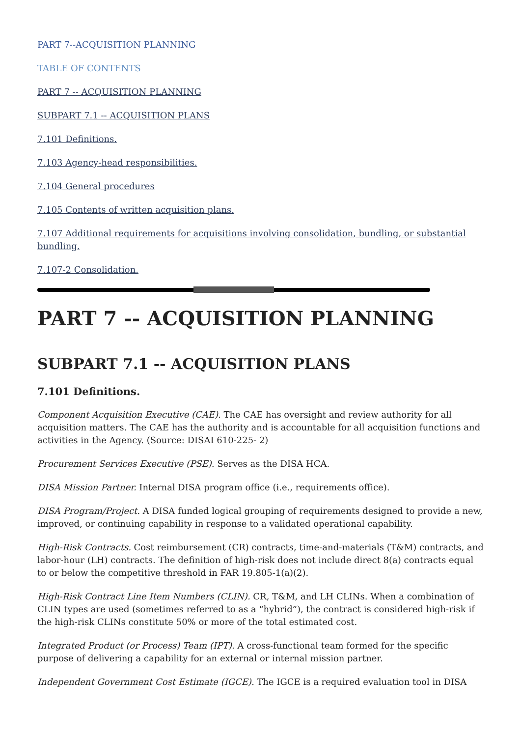PART 7--ACQUISITION PLANNING
TABLE OF CONTENTS
PART 7 -- ACQUISITION PLANNING
SUBPART 7.1 -- ACQUISITION PLANS
7.101 Definitions.
7.103 Agency-head responsibilities.
7.104 General procedures
7.105 Contents of written acquisition plans.
7.107 Additional requirements for acquisitions involving consolidation, bundling, or substantial bundling.
7.107-2 Consolidation.
PART 7 -- ACQUISITION PLANNING
SUBPART 7.1 -- ACQUISITION PLANS
7.101 Definitions.
Component Acquisition Executive (CAE). The CAE has oversight and review authority for all acquisition matters. The CAE has the authority and is accountable for all acquisition functions and activities in the Agency. (Source: DISAI 610-225- 2)
Procurement Services Executive (PSE). Serves as the DISA HCA.
DISA Mission Partner. Internal DISA program office (i.e., requirements office).
DISA Program/Project. A DISA funded logical grouping of requirements designed to provide a new, improved, or continuing capability in response to a validated operational capability.
High-Risk Contracts. Cost reimbursement (CR) contracts, time-and-materials (T&M) contracts, and labor-hour (LH) contracts. The definition of high-risk does not include direct 8(a) contracts equal to or below the competitive threshold in FAR 19.805-1(a)(2).
High-Risk Contract Line Item Numbers (CLIN). CR, T&M, and LH CLINs. When a combination of CLIN types are used (sometimes referred to as a “hybrid”), the contract is considered high-risk if the high-risk CLINs constitute 50% or more of the total estimated cost.
Integrated Product (or Process) Team (IPT). A cross-functional team formed for the specific purpose of delivering a capability for an external or internal mission partner.
Independent Government Cost Estimate (IGCE). The IGCE is a required evaluation tool in DISA